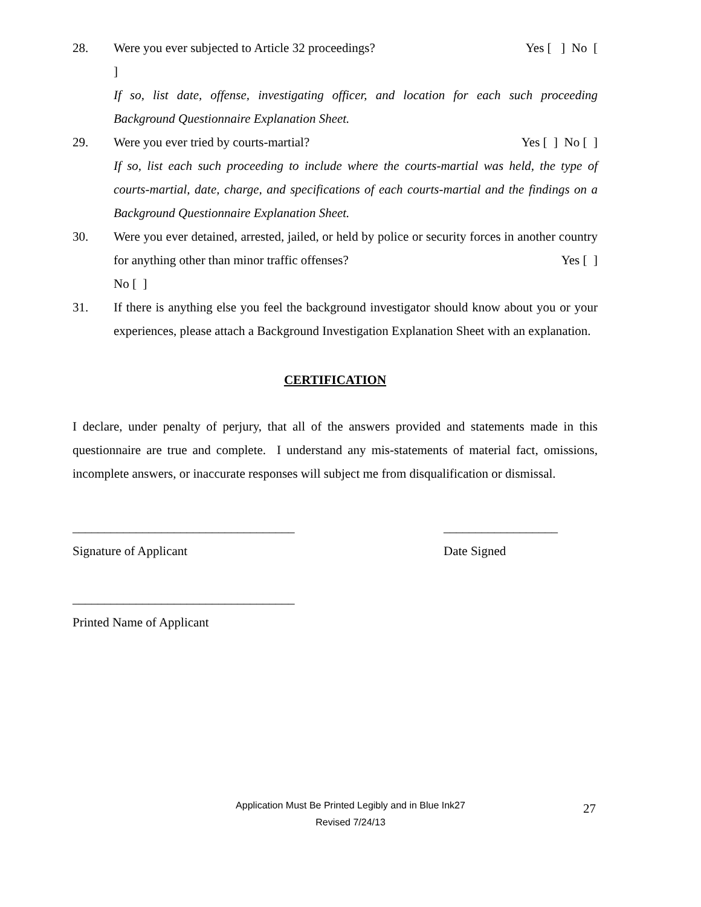28. Were you ever subjected to Article 32 proceedings? Yes [ ] No [
]
If so, list date, offense, investigating officer, and location for each such proceeding Background Questionnaire Explanation Sheet.
29. Were you ever tried by courts-martial? Yes [ ] No [ ]
If so, list each such proceeding to include where the courts-martial was held, the type of courts-martial, date, charge, and specifications of each courts-martial and the findings on a Background Questionnaire Explanation Sheet.
30. Were you ever detained, arrested, jailed, or held by police or security forces in another country for anything other than minor traffic offenses? Yes [ ]
No [ ]
31. If there is anything else you feel the background investigator should know about you or your experiences, please attach a Background Investigation Explanation Sheet with an explanation.
CERTIFICATION
I declare, under penalty of perjury, that all of the answers provided and statements made in this questionnaire are true and complete. I understand any mis-statements of material fact, omissions, incomplete answers, or inaccurate responses will subject me from disqualification or dismissal.
___________________________________
Signature of Applicant
__________________
Date Signed
___________________________________
Printed Name of Applicant
Application Must Be Printed Legibly and in Blue Ink27
Revised 7/24/13
27